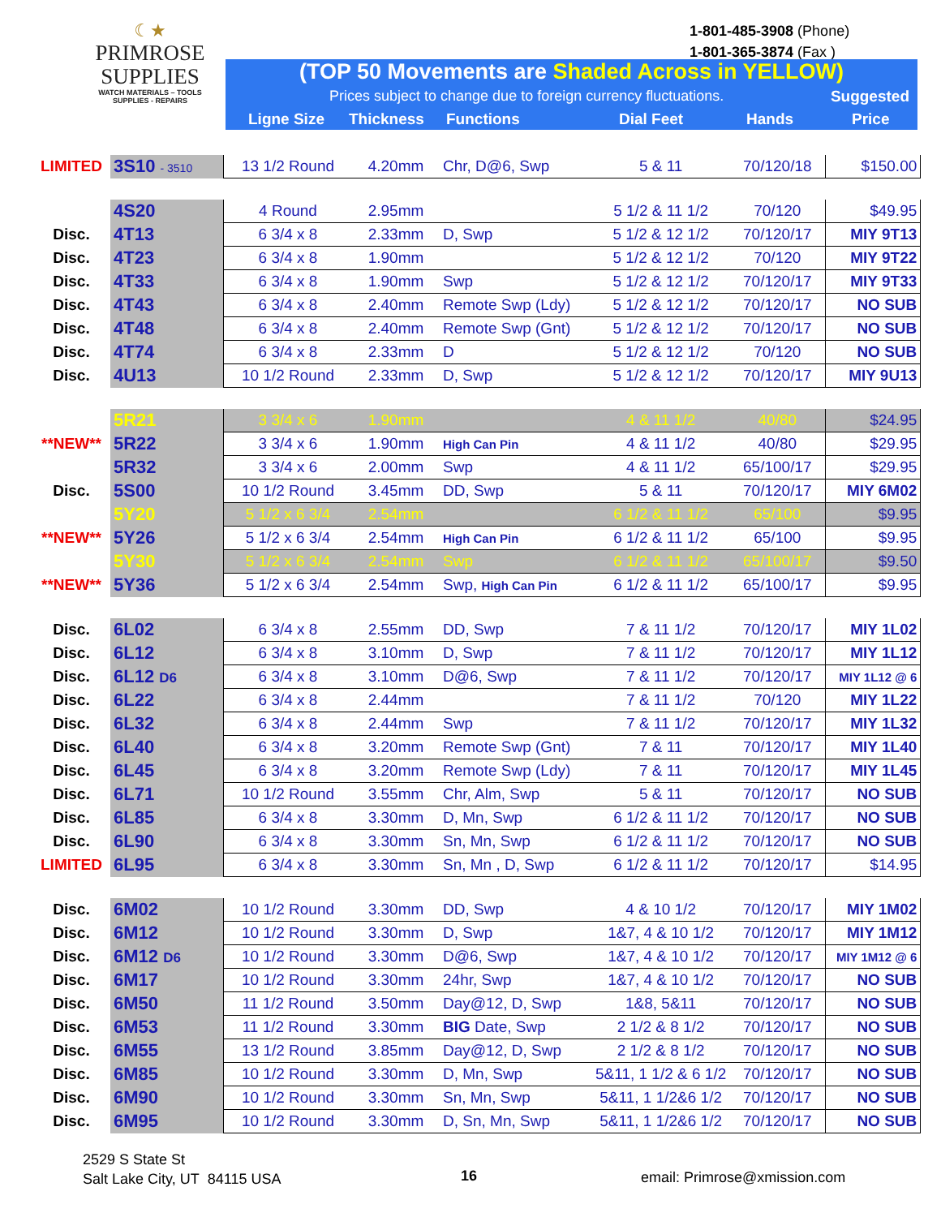☾★
PRIMROSE
SUPPLIES
WATCH MATERIALS – TOOLS
SUPPLIES - REPAIRS
1-801-485-3908 (Phone)
1-801-365-3874 (Fax )
(TOP 50 Movements are Shaded Across in YELLOW)
Prices subject to change due to foreign currency fluctuations.
Suggested
Ligne Size Thickness Functions Dial Feet Hands Price
| LIMITED | 3S10 - 3510 | 13 1/2 Round | 4.20mm | Chr, D@6, Swp | 5 & 11 | 70/120/18 | $150.00 |
| | 4S20 | 4 Round | 2.95mm | | 5 1/2 & 11 1/2 | 70/120 | $49.95 |
| Disc. | 4T13 | 6 3/4 x 8 | 2.33mm | D, Swp | 5 1/2 & 12 1/2 | 70/120/17 | MIY 9T13 |
| Disc. | 4T23 | 6 3/4 x 8 | 1.90mm | | 5 1/2 & 12 1/2 | 70/120 | MIY 9T22 |
| Disc. | 4T33 | 6 3/4 x 8 | 1.90mm | Swp | 5 1/2 & 12 1/2 | 70/120/17 | MIY 9T33 |
| Disc. | 4T43 | 6 3/4 x 8 | 2.40mm | Remote Swp (Ldy) | 5 1/2 & 12 1/2 | 70/120/17 | NO SUB |
| Disc. | 4T48 | 6 3/4 x 8 | 2.40mm | Remote Swp (Gnt) | 5 1/2 & 12 1/2 | 70/120/17 | NO SUB |
| Disc. | 4T74 | 6 3/4 x 8 | 2.33mm | D | 5 1/2 & 12 1/2 | 70/120 | NO SUB |
| Disc. | 4U13 | 10 1/2 Round | 2.33mm | D, Swp | 5 1/2 & 12 1/2 | 70/120/17 | MIY 9U13 |
| | 5R21 | 3 3/4 x 6 | 1.90mm | | 4 & 11 1/2 | 40/80 | $24.95 |
| **NEW** | 5R22 | 3 3/4 x 6 | 1.90mm | High Can Pin | 4 & 11 1/2 | 40/80 | $29.95 |
| | 5R32 | 3 3/4 x 6 | 2.00mm | Swp | 4 & 11 1/2 | 65/100/17 | $29.95 |
| Disc. | 5S00 | 10 1/2 Round | 3.45mm | DD, Swp | 5 & 11 | 70/120/17 | MIY 6M02 |
| | 5Y20 | 5 1/2 x 6 3/4 | 2.54mm | | 6 1/2 & 11 1/2 | 65/100 | $9.95 |
| **NEW** | 5Y26 | 5 1/2 x 6 3/4 | 2.54mm | High Can Pin | 6 1/2 & 11 1/2 | 65/100 | $9.95 |
| | 5Y30 | 5 1/2 x 6 3/4 | 2.54mm | Swp | 6 1/2 & 11 1/2 | 65/100/17 | $9.50 |
| **NEW** | 5Y36 | 5 1/2 x 6 3/4 | 2.54mm | Swp, High Can Pin | 6 1/2 & 11 1/2 | 65/100/17 | $9.95 |
| Disc. | 6L02 | 6 3/4 x 8 | 2.55mm | DD, Swp | 7 & 11 1/2 | 70/120/17 | MIY 1L02 |
| Disc. | 6L12 | 6 3/4 x 8 | 3.10mm | D, Swp | 7 & 11 1/2 | 70/120/17 | MIY 1L12 |
| Disc. | 6L12 D6 | 6 3/4 x 8 | 3.10mm | D@6, Swp | 7 & 11 1/2 | 70/120/17 | MIY 1L12 @ 6 |
| Disc. | 6L22 | 6 3/4 x 8 | 2.44mm | | 7 & 11 1/2 | 70/120 | MIY 1L22 |
| Disc. | 6L32 | 6 3/4 x 8 | 2.44mm | Swp | 7 & 11 1/2 | 70/120/17 | MIY 1L32 |
| Disc. | 6L40 | 6 3/4 x 8 | 3.20mm | Remote Swp (Gnt) | 7 & 11 | 70/120/17 | MIY 1L40 |
| Disc. | 6L45 | 6 3/4 x 8 | 3.20mm | Remote Swp (Ldy) | 7 & 11 | 70/120/17 | MIY 1L45 |
| Disc. | 6L71 | 10 1/2 Round | 3.55mm | Chr, Alm, Swp | 5 & 11 | 70/120/17 | NO SUB |
| Disc. | 6L85 | 6 3/4 x 8 | 3.30mm | D, Mn, Swp | 6 1/2 & 11 1/2 | 70/120/17 | NO SUB |
| Disc. | 6L90 | 6 3/4 x 8 | 3.30mm | Sn, Mn, Swp | 6 1/2 & 11 1/2 | 70/120/17 | NO SUB |
| LIMITED | 6L95 | 6 3/4 x 8 | 3.30mm | Sn, Mn , D, Swp | 6 1/2 & 11 1/2 | 70/120/17 | $14.95 |
| Disc. | 6M02 | 10 1/2 Round | 3.30mm | DD, Swp | 4 & 10 1/2 | 70/120/17 | MIY 1M02 |
| Disc. | 6M12 | 10 1/2 Round | 3.30mm | D, Swp | 1&7, 4 & 10 1/2 | 70/120/17 | MIY 1M12 |
| Disc. | 6M12 D6 | 10 1/2 Round | 3.30mm | D@6, Swp | 1&7, 4 & 10 1/2 | 70/120/17 | MIY 1M12 @ 6 |
| Disc. | 6M17 | 10 1/2 Round | 3.30mm | 24hr, Swp | 1&7, 4 & 10 1/2 | 70/120/17 | NO SUB |
| Disc. | 6M50 | 11 1/2 Round | 3.50mm | Day@12, D, Swp | 1&8, 5&11 | 70/120/17 | NO SUB |
| Disc. | 6M53 | 11 1/2 Round | 3.30mm | BIG Date, Swp | 2 1/2 & 8 1/2 | 70/120/17 | NO SUB |
| Disc. | 6M55 | 13 1/2 Round | 3.85mm | Day@12, D, Swp | 2 1/2 & 8 1/2 | 70/120/17 | NO SUB |
| Disc. | 6M85 | 10 1/2 Round | 3.30mm | D, Mn, Swp | 5&11, 1 1/2 & 6 1/2 | 70/120/17 | NO SUB |
| Disc. | 6M90 | 10 1/2 Round | 3.30mm | Sn, Mn, Swp | 5&11, 1 1/2&6 1/2 | 70/120/17 | NO SUB |
| Disc. | 6M95 | 10 1/2 Round | 3.30mm | D, Sn, Mn, Swp | 5&11, 1 1/2&6 1/2 | 70/120/17 | NO SUB |
2529 S State St
Salt Lake City, UT 84115 USA
16 email: Primrose@xmission.com